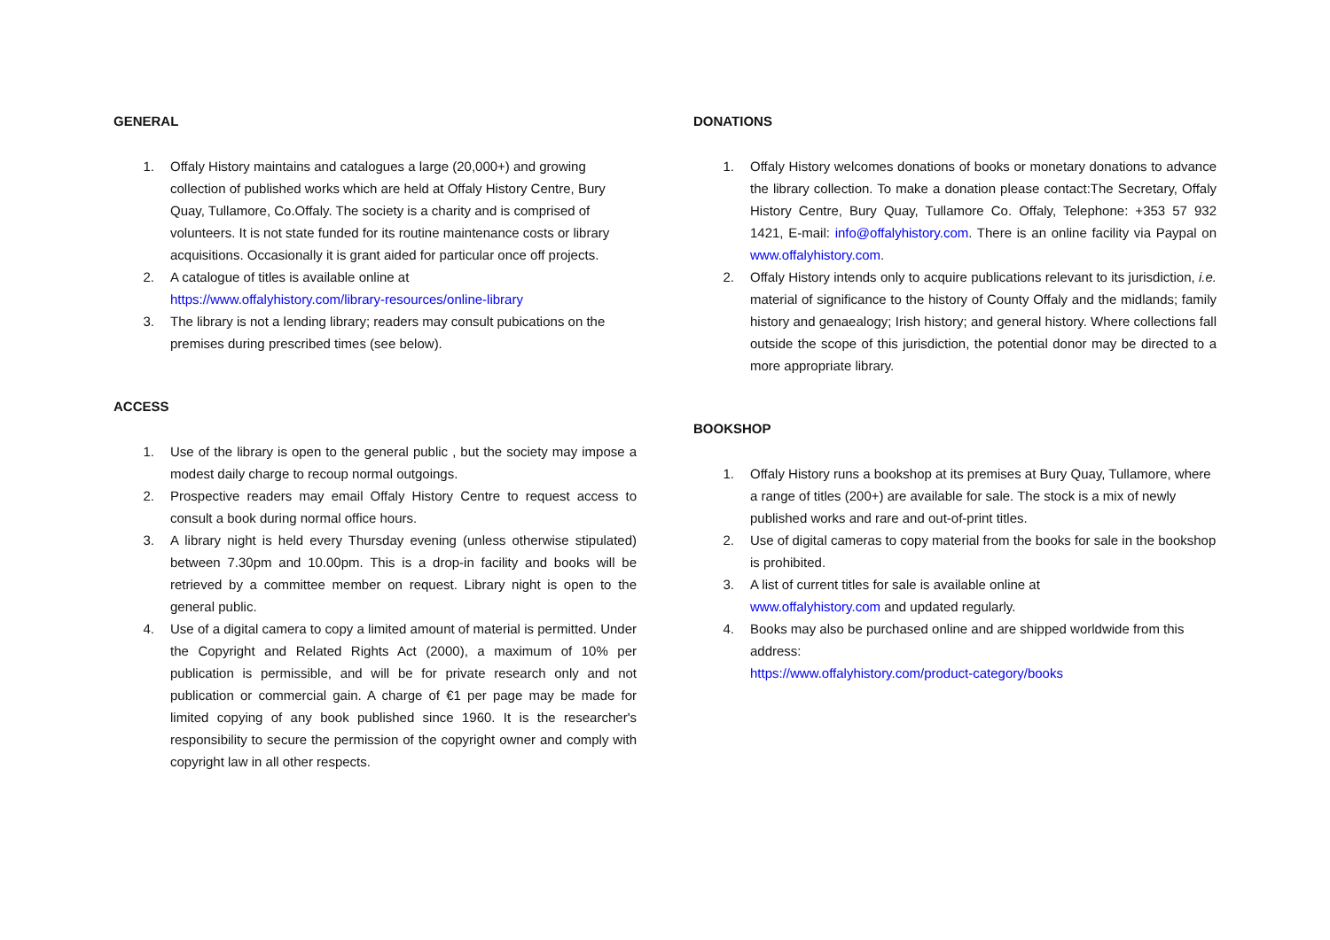GENERAL
1. Offaly History maintains and catalogues a large (20,000+) and growing collection of published works which are held at Offaly History Centre, Bury Quay, Tullamore, Co.Offaly. The society is a charity and is comprised of volunteers. It is not state funded for its routine maintenance costs or library acquisitions. Occasionally it is grant aided for particular once off projects.
2. A catalogue of titles is available online at
https://www.offalyhistory.com/library-resources/online-library
3. The library is not a lending library; readers may consult pubications on the premises during prescribed times (see below).
ACCESS
1. Use of the library is open to the general public , but the society may impose a modest daily charge to recoup normal outgoings.
2. Prospective readers may email Offaly History Centre to request access to consult a book during normal office hours.
3. A library night is held every Thursday evening (unless otherwise stipulated) between 7.30pm and 10.00pm. This is a drop-in facility and books will be retrieved by a committee member on request. Library night is open to the general public.
4. Use of a digital camera to copy a limited amount of material is permitted. Under the Copyright and Related Rights Act (2000), a maximum of 10% per publication is permissible, and will be for private research only and not publication or commercial gain. A charge of €1 per page may be made for limited copying of any book published since 1960. It is the researcher's responsibility to secure the permission of the copyright owner and comply with copyright law in all other respects.
DONATIONS
1. Offaly History welcomes donations of books or monetary donations to advance the library collection. To make a donation please contact:The Secretary, Offaly History Centre, Bury Quay, Tullamore Co. Offaly, Telephone: +353 57 932 1421, E-mail: info@offalyhistory.com. There is an online facility via Paypal on www.offalyhistory.com.
2. Offaly History intends only to acquire publications relevant to its jurisdiction, i.e. material of significance to the history of County Offaly and the midlands; family history and genaealogy; Irish history; and general history. Where collections fall outside the scope of this jurisdiction, the potential donor may be directed to a more appropriate library.
BOOKSHOP
1. Offaly History runs a bookshop at its premises at Bury Quay, Tullamore, where a range of titles (200+) are available for sale. The stock is a mix of newly published works and rare and out-of-print titles.
2. Use of digital cameras to copy material from the books for sale in the bookshop is prohibited.
3. A list of current titles for sale is available online at
www.offalyhistory.com and updated regularly.
4. Books may also be purchased online and are shipped worldwide from this address:
https://www.offalyhistory.com/product-category/books